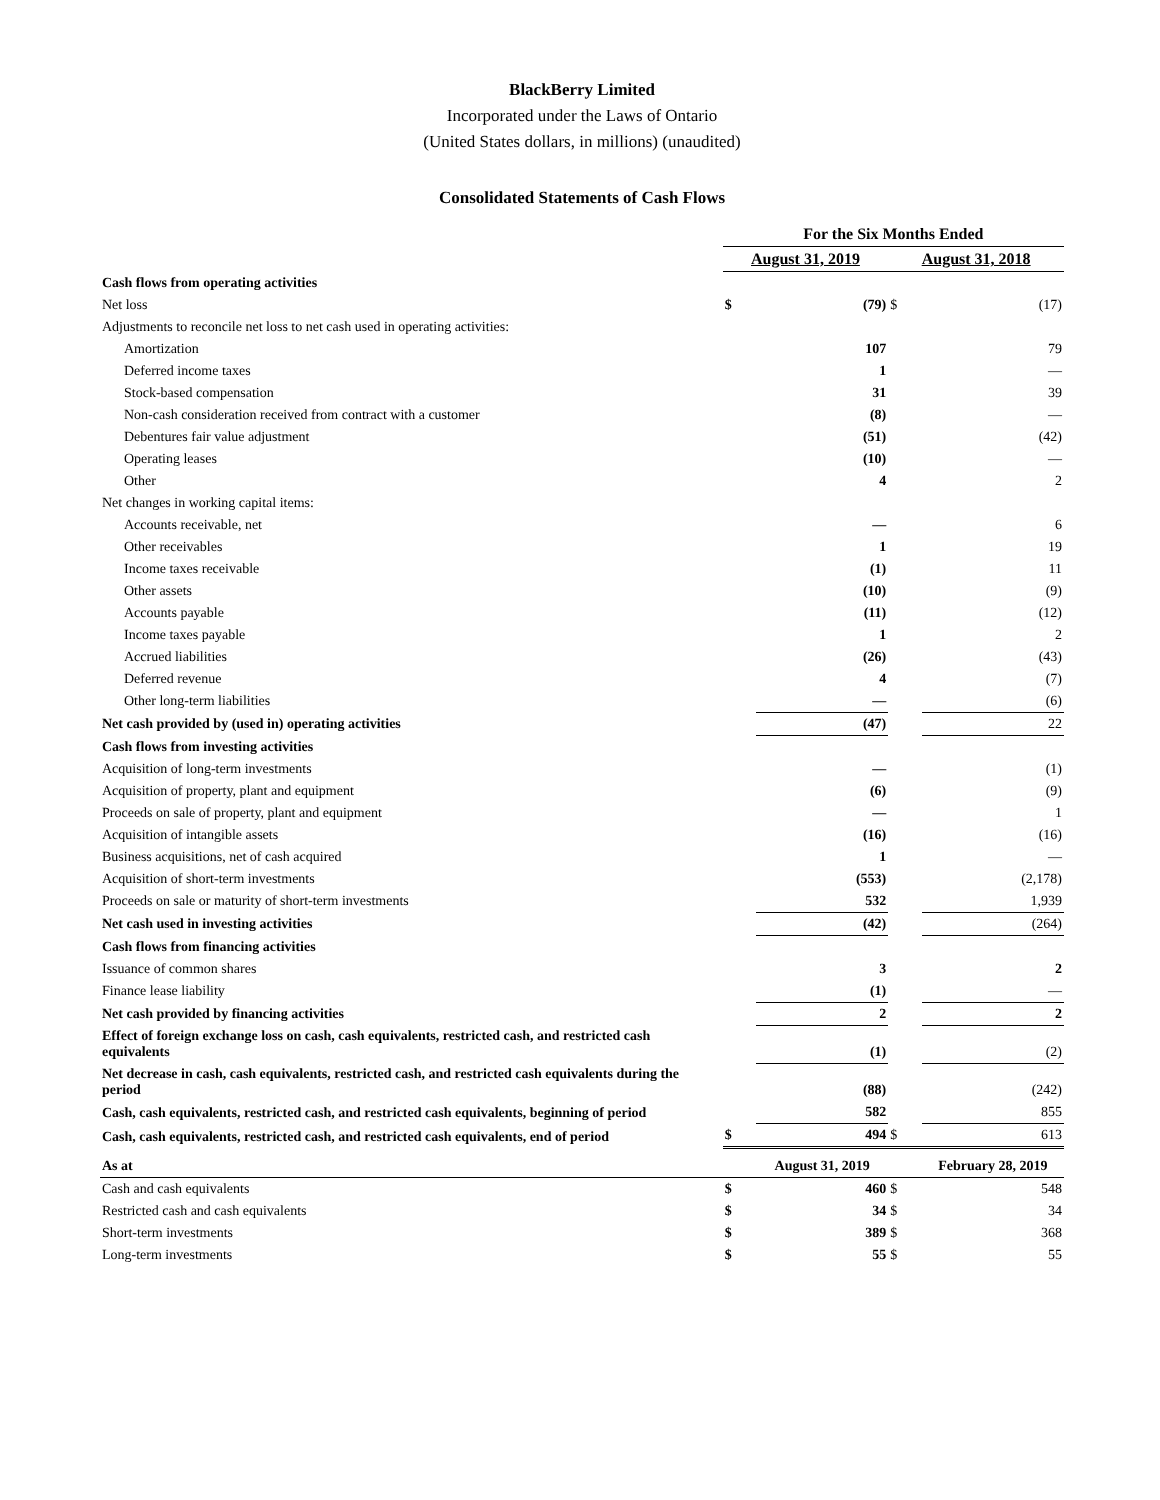BlackBerry Limited
Incorporated under the Laws of Ontario
(United States dollars, in millions) (unaudited)
Consolidated Statements of Cash Flows
| | For the Six Months Ended | | | |
| | August 31, 2019 | | August 31, 2018 | |
| Cash flows from operating activities | | | | |
| Net loss | $ | (79) | $ | (17) |
| Adjustments to reconcile net loss to net cash used in operating activities: | | | | |
| Amortization | | 107 | | 79 |
| Deferred income taxes | | 1 | | — |
| Stock-based compensation | | 31 | | 39 |
| Non-cash consideration received from contract with a customer | | (8) | | — |
| Debentures fair value adjustment | | (51) | | (42) |
| Operating leases | | (10) | | — |
| Other | | 4 | | 2 |
| Net changes in working capital items: | | | | |
| Accounts receivable, net | | — | | 6 |
| Other receivables | | 1 | | 19 |
| Income taxes receivable | | (1) | | 11 |
| Other assets | | (10) | | (9) |
| Accounts payable | | (11) | | (12) |
| Income taxes payable | | 1 | | 2 |
| Accrued liabilities | | (26) | | (43) |
| Deferred revenue | | 4 | | (7) |
| Other long-term liabilities | | — | | (6) |
| Net cash provided by (used in) operating activities | | (47) | | 22 |
| Cash flows from investing activities | | | | |
| Acquisition of long-term investments | | — | | (1) |
| Acquisition of property, plant and equipment | | (6) | | (9) |
| Proceeds on sale of property, plant and equipment | | — | | 1 |
| Acquisition of intangible assets | | (16) | | (16) |
| Business acquisitions, net of cash acquired | | 1 | | — |
| Acquisition of short-term investments | | (553) | | (2,178) |
| Proceeds on sale or maturity of short-term investments | | 532 | | 1,939 |
| Net cash used in investing activities | | (42) | | (264) |
| Cash flows from financing activities | | | | |
| Issuance of common shares | | 3 | | 2 |
| Finance lease liability | | (1) | | — |
| Net cash provided by financing activities | | 2 | | 2 |
| Effect of foreign exchange loss on cash, cash equivalents, restricted cash, and restricted cash equivalents | | (1) | | (2) |
| Net decrease in cash, cash equivalents, restricted cash, and restricted cash equivalents during the period | | (88) | | (242) |
| Cash, cash equivalents, restricted cash, and restricted cash equivalents, beginning of period | | 582 | | 855 |
| Cash, cash equivalents, restricted cash, and restricted cash equivalents, end of period | $ | 494 | $ | 613 |
| As at | | August 31, 2019 | | February 28, 2019 |
| Cash and cash equivalents | $ | 460 | $ | 548 |
| Restricted cash and cash equivalents | $ | 34 | $ | 34 |
| Short-term investments | $ | 389 | $ | 368 |
| Long-term investments | $ | 55 | $ | 55 |